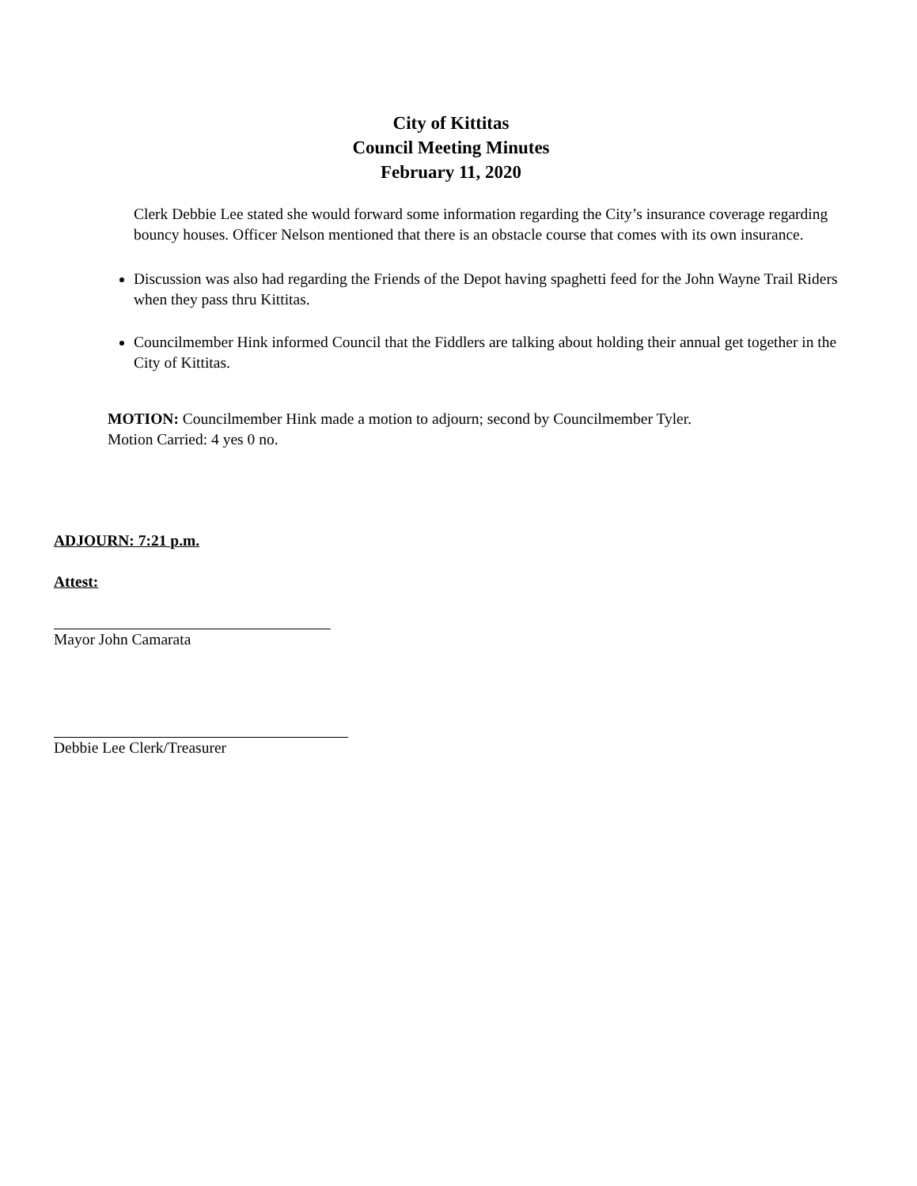City of Kittitas
Council Meeting Minutes
February 11, 2020
Clerk Debbie Lee stated she would forward some information regarding the City’s insurance coverage regarding bouncy houses. Officer Nelson mentioned that there is an obstacle course that comes with its own insurance.
Discussion was also had regarding the Friends of the Depot having spaghetti feed for the John Wayne Trail Riders when they pass thru Kittitas.
Councilmember Hink informed Council that the Fiddlers are talking about holding their annual get together in the City of Kittitas.
MOTION: Councilmember Hink made a motion to adjourn; second by Councilmember Tyler.
Motion Carried: 4 yes 0 no.
ADJOURN: 7:21 p.m.
Attest:
Mayor John Camarata
Debbie Lee Clerk/Treasurer